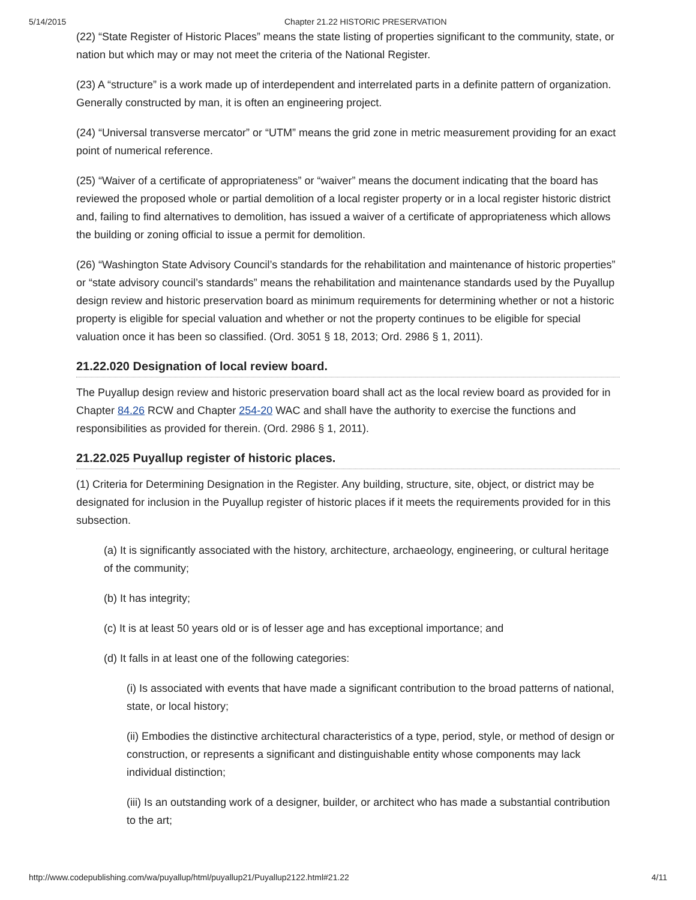5/14/2015 Chapter 21.22 HISTORIC PRESERVATION
(22) “State Register of Historic Places” means the state listing of properties significant to the community, state, or nation but which may or may not meet the criteria of the National Register.
(23) A “structure” is a work made up of interdependent and interrelated parts in a definite pattern of organization. Generally constructed by man, it is often an engineering project.
(24) “Universal transverse mercator” or “UTM” means the grid zone in metric measurement providing for an exact point of numerical reference.
(25) “Waiver of a certificate of appropriateness” or “waiver” means the document indicating that the board has reviewed the proposed whole or partial demolition of a local register property or in a local register historic district and, failing to find alternatives to demolition, has issued a waiver of a certificate of appropriateness which allows the building or zoning official to issue a permit for demolition.
(26) “Washington State Advisory Council’s standards for the rehabilitation and maintenance of historic properties” or “state advisory council’s standards” means the rehabilitation and maintenance standards used by the Puyallup design review and historic preservation board as minimum requirements for determining whether or not a historic property is eligible for special valuation and whether or not the property continues to be eligible for special valuation once it has been so classified. (Ord. 3051 § 18, 2013; Ord. 2986 § 1, 2011).
21.22.020 Designation of local review board.
The Puyallup design review and historic preservation board shall act as the local review board as provided for in Chapter 84.26 RCW and Chapter 254-20 WAC and shall have the authority to exercise the functions and responsibilities as provided for therein. (Ord. 2986 § 1, 2011).
21.22.025 Puyallup register of historic places.
(1) Criteria for Determining Designation in the Register. Any building, structure, site, object, or district may be designated for inclusion in the Puyallup register of historic places if it meets the requirements provided for in this subsection.
(a) It is significantly associated with the history, architecture, archaeology, engineering, or cultural heritage of the community;
(b) It has integrity;
(c) It is at least 50 years old or is of lesser age and has exceptional importance; and
(d) It falls in at least one of the following categories:
(i) Is associated with events that have made a significant contribution to the broad patterns of national, state, or local history;
(ii) Embodies the distinctive architectural characteristics of a type, period, style, or method of design or construction, or represents a significant and distinguishable entity whose components may lack individual distinction;
(iii) Is an outstanding work of a designer, builder, or architect who has made a substantial contribution to the art;
http://www.codepublishing.com/wa/puyallup/html/puyallup21/Puyallup2122.html#21.22 4/11